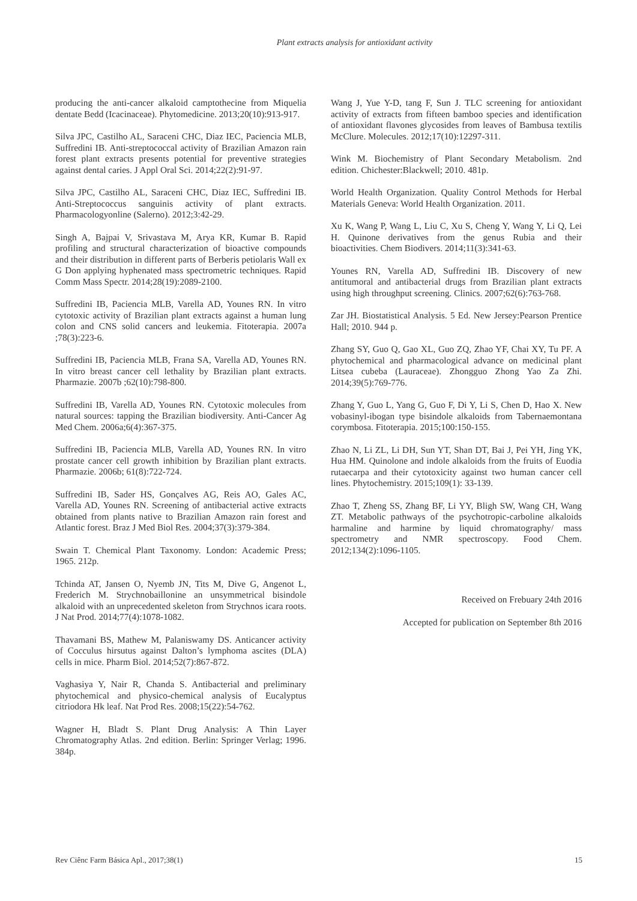Plant extracts analysis for antioxidant activity
producing the anti-cancer alkaloid camptothecine from Miquelia dentate Bedd (Icacinaceae). Phytomedicine. 2013;20(10):913-917.
Silva JPC, Castilho AL, Saraceni CHC, Diaz IEC, Paciencia MLB, Suffredini IB. Anti-streptococcal activity of Brazilian Amazon rain forest plant extracts presents potential for preventive strategies against dental caries. J Appl Oral Sci. 2014;22(2):91-97.
Silva JPC, Castilho AL, Saraceni CHC, Diaz IEC, Suffredini IB. Anti-Streptococcus sanguinis activity of plant extracts. Pharmacologyonline (Salerno). 2012;3:42-29.
Singh A, Bajpai V, Srivastava M, Arya KR, Kumar B. Rapid profiling and structural characterization of bioactive compounds and their distribution in different parts of Berberis petiolaris Wall ex G Don applying hyphenated mass spectrometric techniques. Rapid Comm Mass Spectr. 2014;28(19):2089-2100.
Suffredini IB, Paciencia MLB, Varella AD, Younes RN. In vitro cytotoxic activity of Brazilian plant extracts against a human lung colon and CNS solid cancers and leukemia. Fitoterapia. 2007a ;78(3):223-6.
Suffredini IB, Paciencia MLB, Frana SA, Varella AD, Younes RN. In vitro breast cancer cell lethality by Brazilian plant extracts. Pharmazie. 2007b ;62(10):798-800.
Suffredini IB, Varella AD, Younes RN. Cytotoxic molecules from natural sources: tapping the Brazilian biodiversity. Anti-Cancer Ag Med Chem. 2006a;6(4):367-375.
Suffredini IB, Paciencia MLB, Varella AD, Younes RN. In vitro prostate cancer cell growth inhibition by Brazilian plant extracts. Pharmazie. 2006b; 61(8):722-724.
Suffredini IB, Sader HS, Gonçalves AG, Reis AO, Gales AC, Varella AD, Younes RN. Screening of antibacterial active extracts obtained from plants native to Brazilian Amazon rain forest and Atlantic forest. Braz J Med Biol Res. 2004;37(3):379-384.
Swain T. Chemical Plant Taxonomy. London: Academic Press; 1965. 212p.
Tchinda AT, Jansen O, Nyemb JN, Tits M, Dive G, Angenot L, Frederich M. Strychnobaillonine an unsymmetrical bisindole alkaloid with an unprecedented skeleton from Strychnos icara roots. J Nat Prod. 2014;77(4):1078-1082.
Thavamani BS, Mathew M, Palaniswamy DS. Anticancer activity of Cocculus hirsutus against Dalton’s lymphoma ascites (DLA) cells in mice. Pharm Biol. 2014;52(7):867-872.
Vaghasiya Y, Nair R, Chanda S. Antibacterial and preliminary phytochemical and physico-chemical analysis of Eucalyptus citriodora Hk leaf. Nat Prod Res. 2008;15(22):54-762.
Wagner H, Bladt S. Plant Drug Analysis: A Thin Layer Chromatography Atlas. 2nd edition. Berlin: Springer Verlag; 1996. 384p.
Wang J, Yue Y-D, tang F, Sun J. TLC screening for antioxidant activity of extracts from fifteen bamboo species and identification of antioxidant flavones glycosides from leaves of Bambusa textilis McClure. Molecules. 2012;17(10):12297-311.
Wink M. Biochemistry of Plant Secondary Metabolism. 2nd edition. Chichester:Blackwell; 2010. 481p.
World Health Organization. Quality Control Methods for Herbal Materials Geneva: World Health Organization. 2011.
Xu K, Wang P, Wang L, Liu C, Xu S, Cheng Y, Wang Y, Li Q, Lei H. Quinone derivatives from the genus Rubia and their bioactivities. Chem Biodivers. 2014;11(3):341-63.
Younes RN, Varella AD, Suffredini IB. Discovery of new antitumoral and antibacterial drugs from Brazilian plant extracts using high throughput screening. Clinics. 2007;62(6):763-768.
Zar JH. Biostatistical Analysis. 5 Ed. New Jersey:Pearson Prentice Hall; 2010. 944 p.
Zhang SY, Guo Q, Gao XL, Guo ZQ, Zhao YF, Chai XY, Tu PF. A phytochemical and pharmacological advance on medicinal plant Litsea cubeba (Lauraceae). Zhongguo Zhong Yao Za Zhi. 2014;39(5):769-776.
Zhang Y, Guo L, Yang G, Guo F, Di Y, Li S, Chen D, Hao X. New vobasinyl-ibogan type bisindole alkaloids from Tabernaemontana corymbosa. Fitoterapia. 2015;100:150-155.
Zhao N, Li ZL, Li DH, Sun YT, Shan DT, Bai J, Pei YH, Jing YK, Hua HM. Quinolone and indole alkaloids from the fruits of Euodia rutaecarpa and their cytotoxicity against two human cancer cell lines. Phytochemistry. 2015;109(1): 33-139.
Zhao T, Zheng SS, Zhang BF, Li YY, Bligh SW, Wang CH, Wang ZT. Metabolic pathways of the psychotropic-carboline alkaloids harmaline and harmine by liquid chromatography/ mass spectrometry and NMR spectroscopy. Food Chem. 2012;134(2):1096-1105.
Received on Frebuary 24th 2016
Accepted for publication on September 8th 2016
Rev Ciênc Farm Básica Apl., 2017;38(1) 15